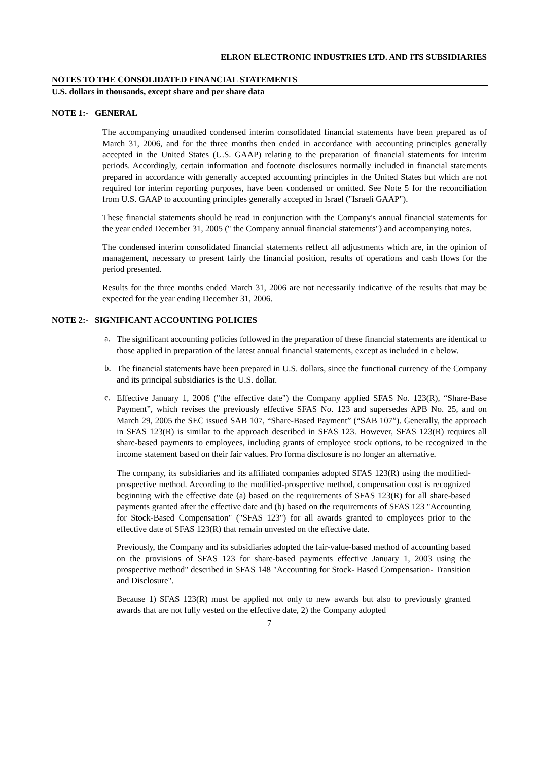ELRON ELECTRONIC INDUSTRIES LTD. AND ITS SUBSIDIARIES
NOTES TO THE CONSOLIDATED FINANCIAL STATEMENTS
U.S. dollars in thousands, except share and per share data
NOTE 1:- GENERAL
The accompanying unaudited condensed interim consolidated financial statements have been prepared as of March 31, 2006, and for the three months then ended in accordance with accounting principles generally accepted in the United States (U.S. GAAP) relating to the preparation of financial statements for interim periods. Accordingly, certain information and footnote disclosures normally included in financial statements prepared in accordance with generally accepted accounting principles in the United States but which are not required for interim reporting purposes, have been condensed or omitted. See Note 5 for the reconciliation from U.S. GAAP to accounting principles generally accepted in Israel ("Israeli GAAP").
These financial statements should be read in conjunction with the Company's annual financial statements for the year ended December 31, 2005 (" the Company annual financial statements") and accompanying notes.
The condensed interim consolidated financial statements reflect all adjustments which are, in the opinion of management, necessary to present fairly the financial position, results of operations and cash flows for the period presented.
Results for the three months ended March 31, 2006 are not necessarily indicative of the results that may be expected for the year ending December 31, 2006.
NOTE 2:- SIGNIFICANT ACCOUNTING POLICIES
a.
The significant accounting policies followed in the preparation of these financial statements are identical to those applied in preparation of the latest annual financial statements, except as included in c below.
b.
The financial statements have been prepared in U.S. dollars, since the functional currency of the Company and its principal subsidiaries is the U.S. dollar.
c.
Effective January 1, 2006 ("the effective date") the Company applied SFAS No. 123(R), “Share-Base Payment”, which revises the previously effective SFAS No. 123 and supersedes APB No. 25, and on March 29, 2005 the SEC issued SAB 107, “Share-Based Payment” (“SAB 107”). Generally, the approach in SFAS 123(R) is similar to the approach described in SFAS 123. However, SFAS 123(R) requires all share-based payments to employees, including grants of employee stock options, to be recognized in the income statement based on their fair values. Pro forma disclosure is no longer an alternative.
The company, its subsidiaries and its affiliated companies adopted SFAS 123(R) using the modified-prospective method. According to the modified-prospective method, compensation cost is recognized beginning with the effective date (a) based on the requirements of SFAS 123(R) for all share-based payments granted after the effective date and (b) based on the requirements of SFAS 123 "Accounting for Stock-Based Compensation" ("SFAS 123") for all awards granted to employees prior to the effective date of SFAS 123(R) that remain unvested on the effective date.
Previously, the Company and its subsidiaries adopted the fair-value-based method of accounting based on the provisions of SFAS 123 for share-based payments effective January 1, 2003 using the prospective method" described in SFAS 148 "Accounting for Stock- Based Compensation- Transition and Disclosure".
Because 1) SFAS 123(R) must be applied not only to new awards but also to previously granted awards that are not fully vested on the effective date, 2) the Company adopted
7